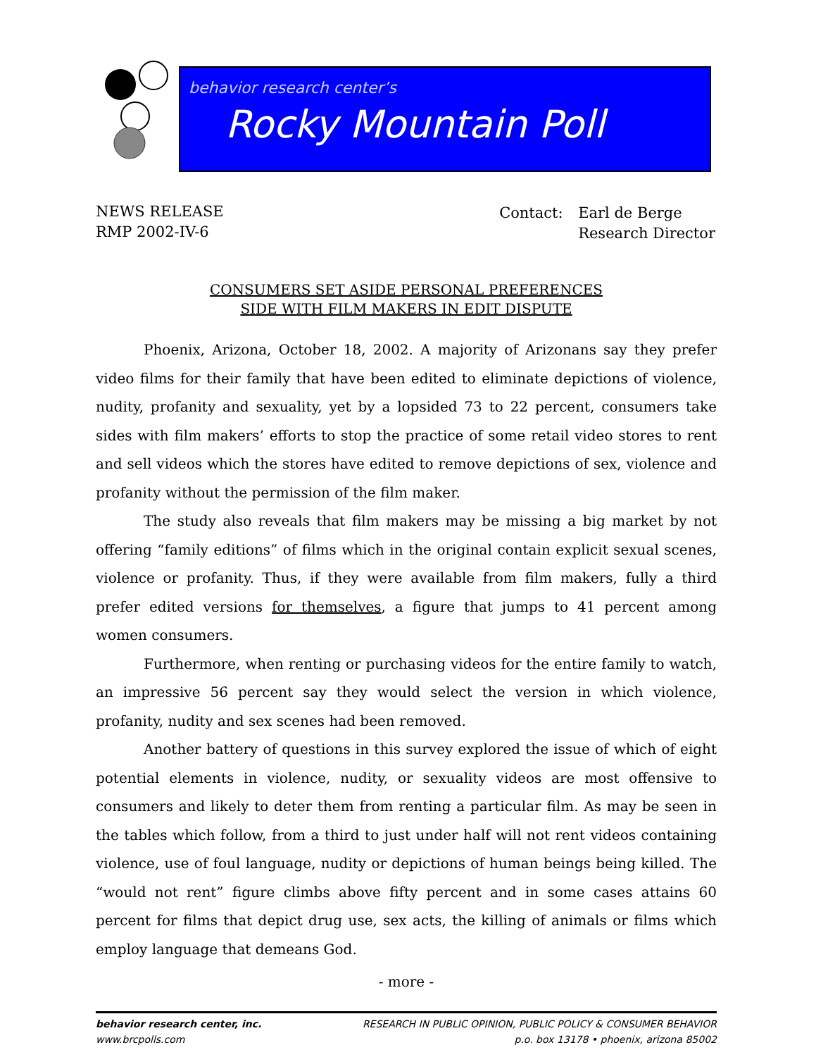behavior research center’s
Rocky Mountain Poll
NEWS RELEASE
RMP 2002-IV-6
| Contact: | Earl de Berge Research Director |
CONSUMERS SET ASIDE PERSONAL PREFERENCES
SIDE WITH FILM MAKERS IN EDIT DISPUTE
Phoenix, Arizona, October 18, 2002. A majority of Arizonans say they prefer video films for their family that have been edited to eliminate depictions of violence, nudity, profanity and sexuality, yet by a lopsided 73 to 22 percent, consumers take sides with film makers’ efforts to stop the practice of some retail video stores to rent and sell videos which the stores have edited to remove depictions of sex, violence and profanity without the permission of the film maker.
The study also reveals that film makers may be missing a big market by not offering “family editions” of films which in the original contain explicit sexual scenes, violence or profanity. Thus, if they were available from film makers, fully a third prefer edited versions for themselves, a figure that jumps to 41 percent among women consumers.
Furthermore, when renting or purchasing videos for the entire family to watch, an impressive 56 percent say they would select the version in which violence, profanity, nudity and sex scenes had been removed.
Another battery of questions in this survey explored the issue of which of eight potential elements in violence, nudity, or sexuality videos are most offensive to consumers and likely to deter them from renting a particular film. As may be seen in the tables which follow, from a third to just under half will not rent videos containing violence, use of foul language, nudity or depictions of human beings being killed. The “would not rent” figure climbs above fifty percent and in some cases attains 60 percent for films that depict drug use, sex acts, the killing of animals or films which employ language that demeans God.
- more -
behavior research center, inc.
www.brcpolls.com
RESEARCH IN PUBLIC OPINION, PUBLIC POLICY & CONSUMER BEHAVIOR
p.o. box 13178 • phoenix, arizona 85002